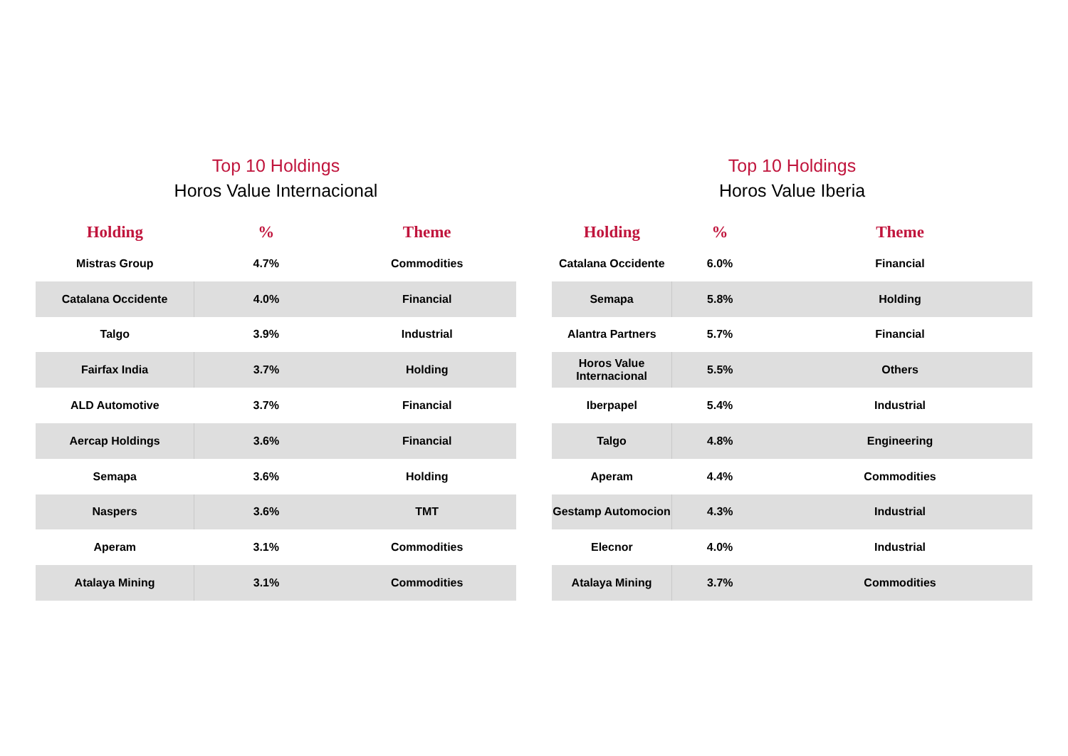Top 10 Holdings
Horos Value Internacional
| Holding | % | Theme |
| --- | --- | --- |
| Mistras Group | 4.7% | Commodities |
| Catalana Occidente | 4.0% | Financial |
| Talgo | 3.9% | Industrial |
| Fairfax India | 3.7% | Holding |
| ALD Automotive | 3.7% | Financial |
| Aercap Holdings | 3.6% | Financial |
| Semapa | 3.6% | Holding |
| Naspers | 3.6% | TMT |
| Aperam | 3.1% | Commodities |
| Atalaya Mining | 3.1% | Commodities |
Top 10 Holdings
Horos Value Iberia
| Holding | % | Theme |
| --- | --- | --- |
| Catalana Occidente | 6.0% | Financial |
| Semapa | 5.8% | Holding |
| Alantra Partners | 5.7% | Financial |
| Horos Value Internacional | 5.5% | Others |
| Iberpapel | 5.4% | Industrial |
| Talgo | 4.8% | Engineering |
| Aperam | 4.4% | Commodities |
| Gestamp Automocion | 4.3% | Industrial |
| Elecnor | 4.0% | Industrial |
| Atalaya Mining | 3.7% | Commodities |